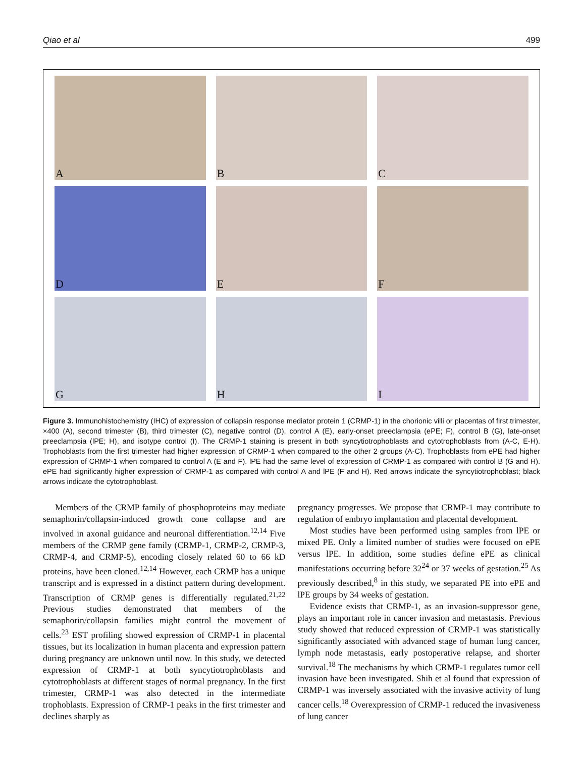Qiao et al 499
A
B
C
D
E
F
G
H
I
Figure 3. Immunohistochemistry (IHC) of expression of collapsin response mediator protein 1 (CRMP-1) in the chorionic villi or placentas of first trimester, ×400 (A), second trimester (B), third trimester (C), negative control (D), control A (E), early-onset preeclampsia (ePE; F), control B (G), late-onset preeclampsia (lPE; H), and isotype control (I). The CRMP-1 staining is present in both syncytiotrophoblasts and cytotrophoblasts from (A-C, E-H). Trophoblasts from the first trimester had higher expression of CRMP-1 when compared to the other 2 groups (A-C). Trophoblasts from ePE had higher expression of CRMP-1 when compared to control A (E and F). lPE had the same level of expression of CRMP-1 as compared with control B (G and H). ePE had significantly higher expression of CRMP-1 as compared with control A and lPE (F and H). Red arrows indicate the syncytiotrophoblast; black arrows indicate the cytotrophoblast.
Members of the CRMP family of phosphoproteins may mediate semaphorin/collapsin-induced growth cone collapse and are involved in axonal guidance and neuronal differentiation.<sup>12,14</sup> Five members of the CRMP gene family (CRMP-1, CRMP-2, CRMP-3, CRMP-4, and CRMP-5), encoding closely related 60 to 66 kD proteins, have been cloned.<sup>12,14</sup> However, each CRMP has a unique transcript and is expressed in a distinct pattern during development. Transcription of CRMP genes is differentially regulated.<sup>21,22</sup> Previous studies demonstrated that members of the semaphorin/collapsin families might control the movement of cells.<sup>23</sup> EST profiling showed expression of CRMP-1 in placental tissues, but its localization in human placenta and expression pattern during pregnancy are unknown until now. In this study, we detected expression of CRMP-1 at both syncytiotrophoblasts and cytotrophoblasts at different stages of normal pregnancy. In the first trimester, CRMP-1 was also detected in the intermediate trophoblasts. Expression of CRMP-1 peaks in the first trimester and declines sharply as
pregnancy progresses. We propose that CRMP-1 may contribute to regulation of embryo implantation and placental development.
Most studies have been performed using samples from lPE or mixed PE. Only a limited number of studies were focused on ePE versus lPE. In addition, some studies define ePE as clinical manifestations occurring before 32<sup>24</sup> or 37 weeks of gestation.<sup>25</sup> As previously described,<sup>8</sup> in this study, we separated PE into ePE and lPE groups by 34 weeks of gestation.
Evidence exists that CRMP-1, as an invasion-suppressor gene, plays an important role in cancer invasion and metastasis. Previous study showed that reduced expression of CRMP-1 was statistically significantly associated with advanced stage of human lung cancer, lymph node metastasis, early postoperative relapse, and shorter survival.<sup>18</sup> The mechanisms by which CRMP-1 regulates tumor cell invasion have been investigated. Shih et al found that expression of CRMP-1 was inversely associated with the invasive activity of lung cancer cells.<sup>18</sup> Overexpression of CRMP-1 reduced the invasiveness of lung cancer